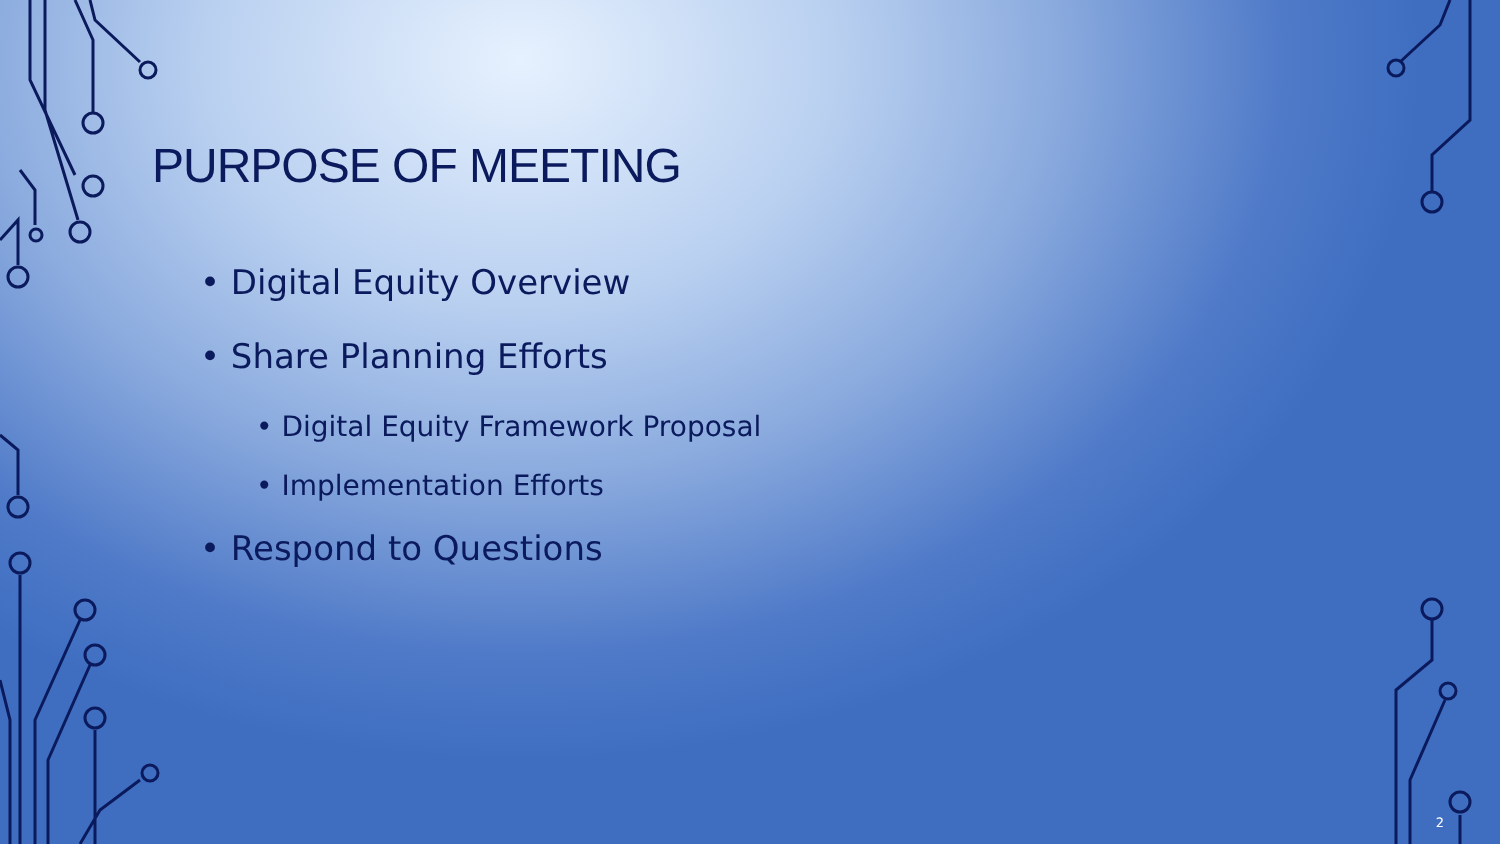PURPOSE OF MEETING
• Digital Equity Overview
• Share Planning Efforts
• Digital Equity Framework Proposal
• Implementation Efforts
• Respond to Questions
2